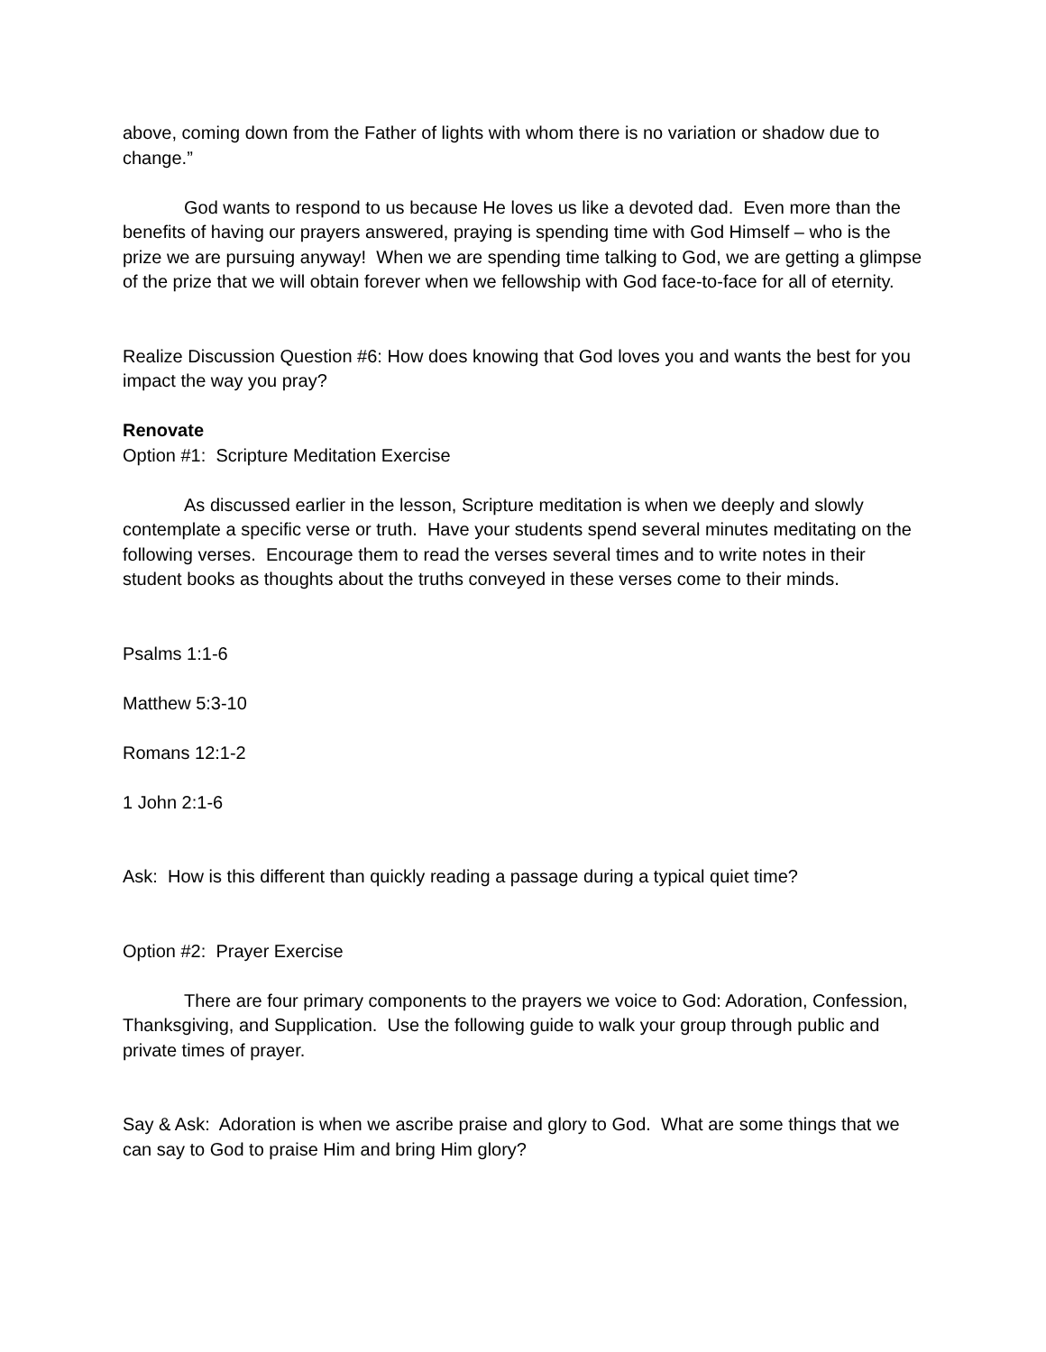above, coming down from the Father of lights with whom there is no variation or shadow due to change.”
God wants to respond to us because He loves us like a devoted dad. Even more than the benefits of having our prayers answered, praying is spending time with God Himself – who is the prize we are pursuing anyway! When we are spending time talking to God, we are getting a glimpse of the prize that we will obtain forever when we fellowship with God face-to-face for all of eternity.
Realize Discussion Question #6: How does knowing that God loves you and wants the best for you impact the way you pray?
Renovate
Option #1: Scripture Meditation Exercise
As discussed earlier in the lesson, Scripture meditation is when we deeply and slowly contemplate a specific verse or truth. Have your students spend several minutes meditating on the following verses. Encourage them to read the verses several times and to write notes in their student books as thoughts about the truths conveyed in these verses come to their minds.
Psalms 1:1-6
Matthew 5:3-10
Romans 12:1-2
1 John 2:1-6
Ask: How is this different than quickly reading a passage during a typical quiet time?
Option #2: Prayer Exercise
There are four primary components to the prayers we voice to God: Adoration, Confession, Thanksgiving, and Supplication. Use the following guide to walk your group through public and private times of prayer.
Say & Ask: Adoration is when we ascribe praise and glory to God. What are some things that we can say to God to praise Him and bring Him glory?